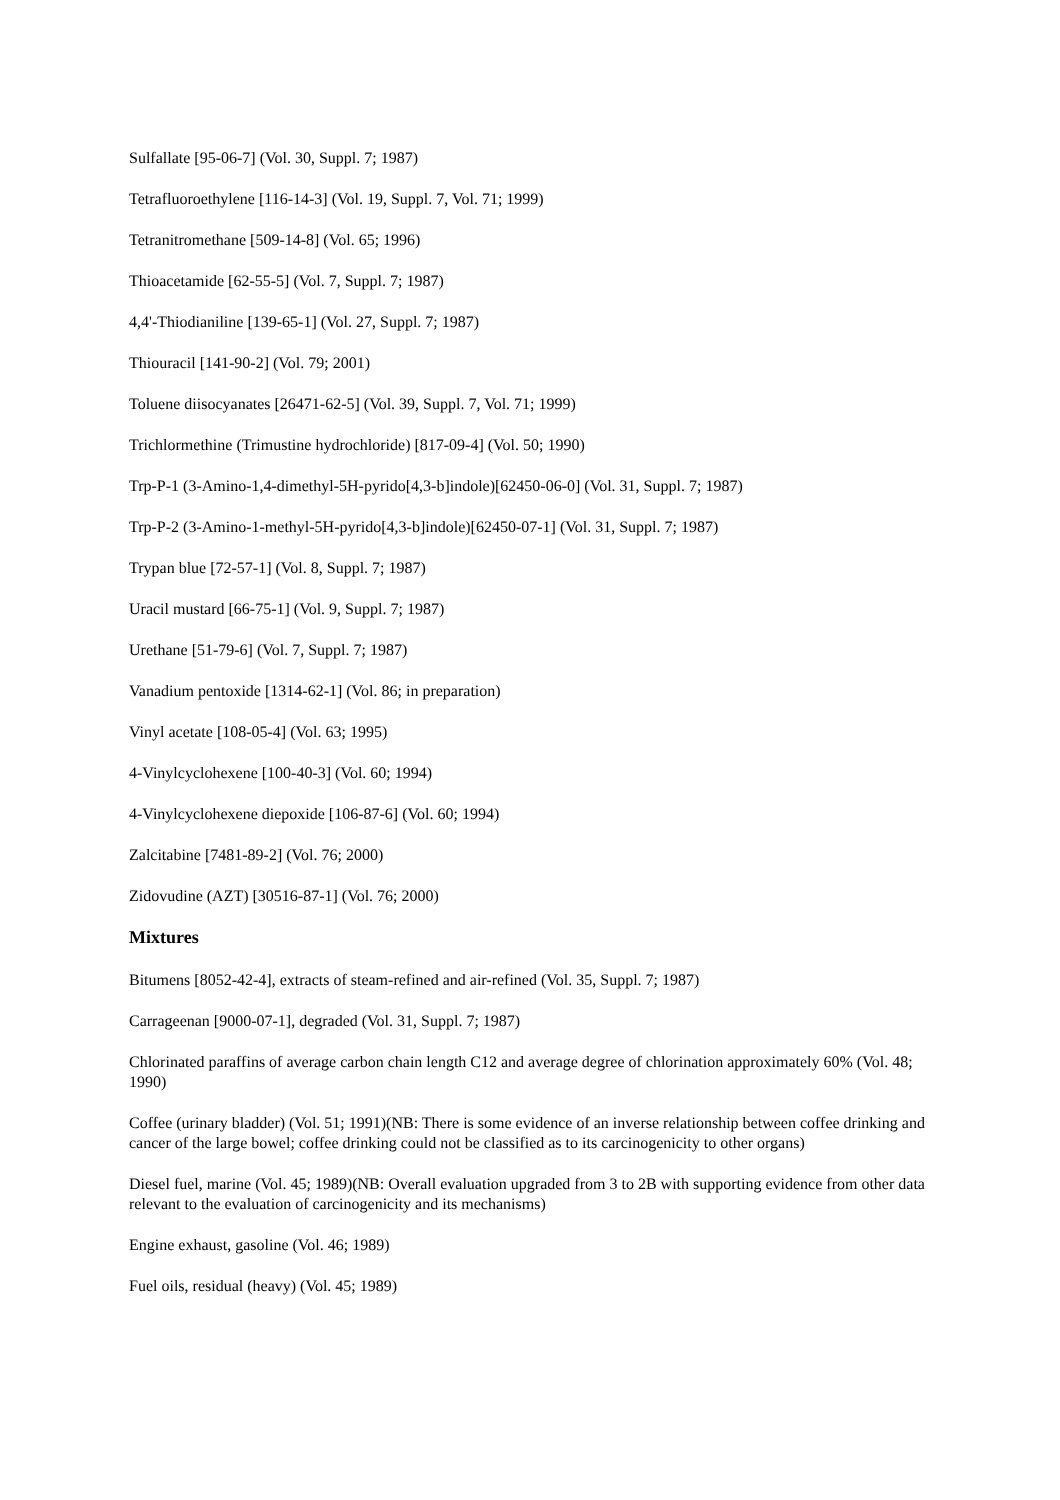Sulfallate [95-06-7] (Vol. 30, Suppl. 7; 1987)
Tetrafluoroethylene [116-14-3] (Vol. 19, Suppl. 7, Vol. 71; 1999)
Tetranitromethane [509-14-8] (Vol. 65; 1996)
Thioacetamide [62-55-5] (Vol. 7, Suppl. 7; 1987)
4,4'-Thiodianiline [139-65-1] (Vol. 27, Suppl. 7; 1987)
Thiouracil [141-90-2] (Vol. 79; 2001)
Toluene diisocyanates [26471-62-5] (Vol. 39, Suppl. 7, Vol. 71; 1999)
Trichlormethine (Trimustine hydrochloride) [817-09-4] (Vol. 50; 1990)
Trp-P-1 (3-Amino-1,4-dimethyl-5H-pyrido[4,3-b]indole)[62450-06-0] (Vol. 31, Suppl. 7; 1987)
Trp-P-2 (3-Amino-1-methyl-5H-pyrido[4,3-b]indole)[62450-07-1] (Vol. 31, Suppl. 7; 1987)
Trypan blue [72-57-1] (Vol. 8, Suppl. 7; 1987)
Uracil mustard [66-75-1] (Vol. 9, Suppl. 7; 1987)
Urethane [51-79-6] (Vol. 7, Suppl. 7; 1987)
Vanadium pentoxide [1314-62-1] (Vol. 86; in preparation)
Vinyl acetate [108-05-4] (Vol. 63; 1995)
4-Vinylcyclohexene [100-40-3] (Vol. 60; 1994)
4-Vinylcyclohexene diepoxide [106-87-6] (Vol. 60; 1994)
Zalcitabine [7481-89-2] (Vol. 76; 2000)
Zidovudine (AZT) [30516-87-1] (Vol. 76; 2000)
Mixtures
Bitumens [8052-42-4], extracts of steam-refined and air-refined (Vol. 35, Suppl. 7; 1987)
Carrageenan [9000-07-1], degraded (Vol. 31, Suppl. 7; 1987)
Chlorinated paraffins of average carbon chain length C12 and average degree of chlorination approximately 60% (Vol. 48; 1990)
Coffee (urinary bladder) (Vol. 51; 1991)(NB: There is some evidence of an inverse relationship between coffee drinking and cancer of the large bowel; coffee drinking could not be classified as to its carcinogenicity to other organs)
Diesel fuel, marine (Vol. 45; 1989)(NB: Overall evaluation upgraded from 3 to 2B with supporting evidence from other data relevant to the evaluation of carcinogenicity and its mechanisms)
Engine exhaust, gasoline (Vol. 46; 1989)
Fuel oils, residual (heavy) (Vol. 45; 1989)